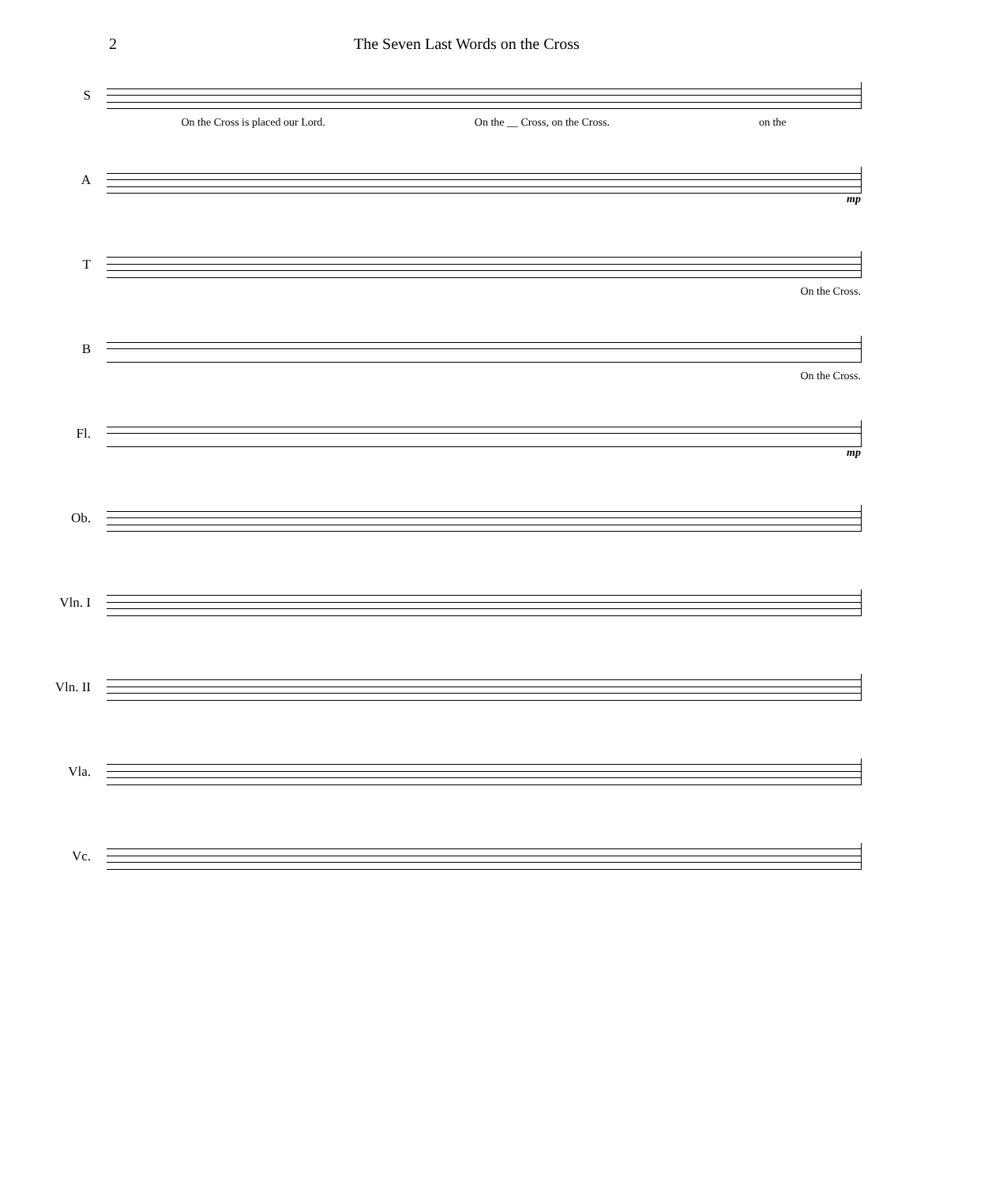2 The Seven Last Words on the Cross
S
On the Cross is placed our Lord. On the __ Cross, on the Cross. on the
A
mp
T
On the Cross.
B
On the Cross.
Fl.
mp
Ob.
Vln. I
Vln. II
Vla.
Vc.